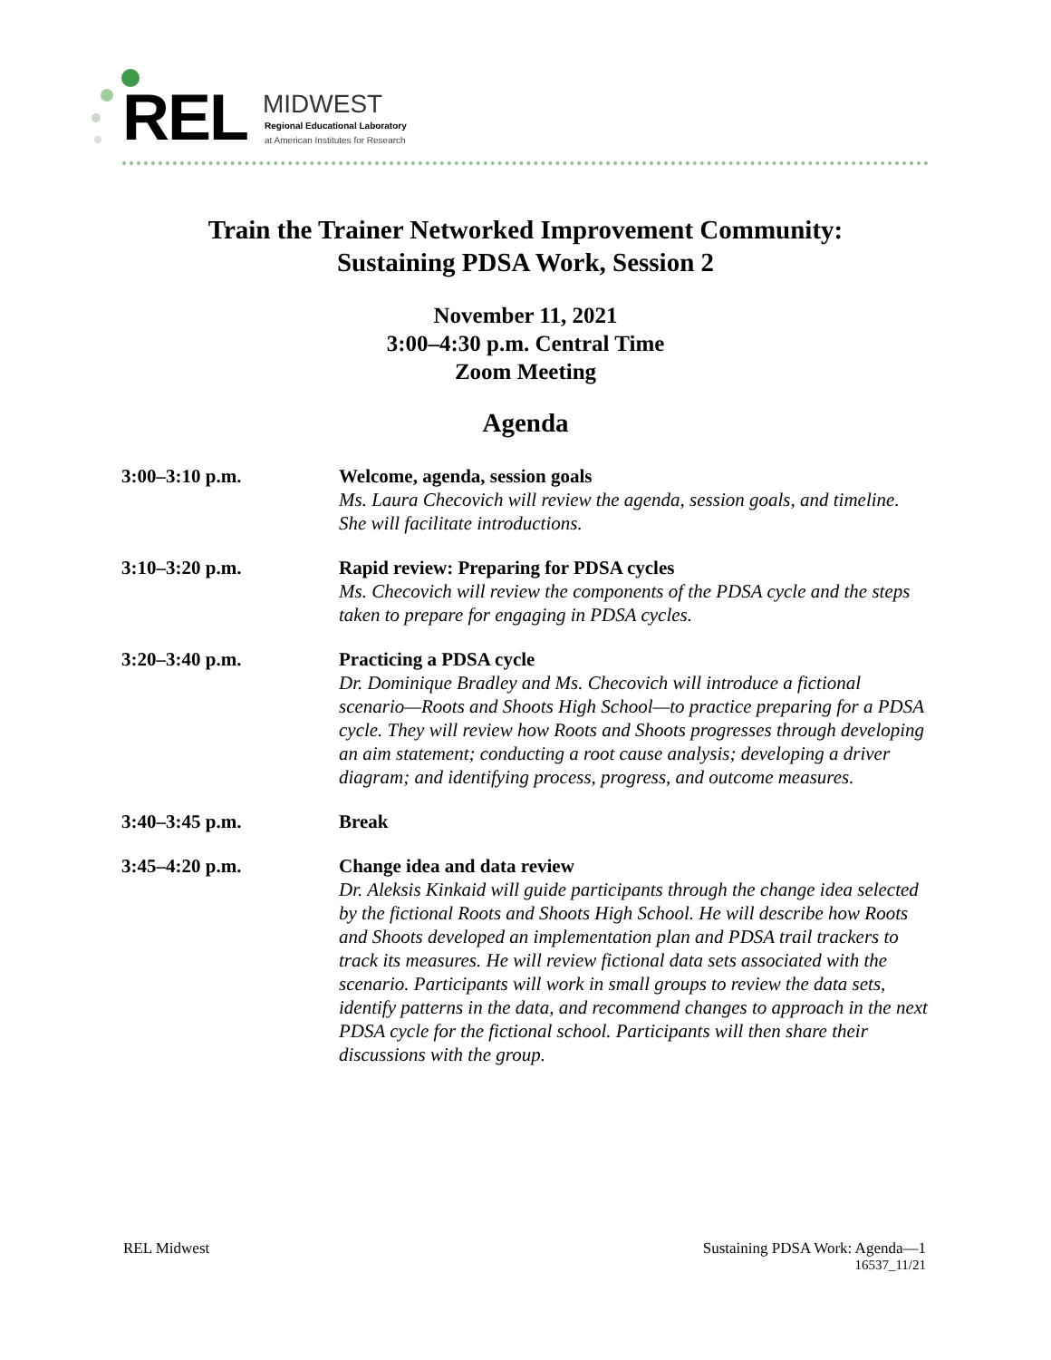REL MIDWEST
Regional Educational Laboratory
at American Institutes for Research
Train the Trainer Networked Improvement Community:
Sustaining PDSA Work, Session 2
November 11, 2021
3:00–4:30 p.m. Central Time
Zoom Meeting
Agenda
| 3:00–3:10 p.m. | Welcome, agenda, session goals Ms. Laura Checovich will review the agenda, session goals, and timeline. She will facilitate introductions. |
| 3:10–3:20 p.m. | Rapid review: Preparing for PDSA cycles Ms. Checovich will review the components of the PDSA cycle and the steps taken to prepare for engaging in PDSA cycles. |
| 3:20–3:40 p.m. | Practicing a PDSA cycle Dr. Dominique Bradley and Ms. Checovich will introduce a fictional scenario—Roots and Shoots High School—to practice preparing for a PDSA cycle. They will review how Roots and Shoots progresses through developing an aim statement; conducting a root cause analysis; developing a driver diagram; and identifying process, progress, and outcome measures. |
| 3:40–3:45 p.m. | Break |
| 3:45–4:20 p.m. | Change idea and data review Dr. Aleksis Kinkaid will guide participants through the change idea selected by the fictional Roots and Shoots High School. He will describe how Roots and Shoots developed an implementation plan and PDSA trail trackers to track its measures. He will review fictional data sets associated with the scenario. Participants will work in small groups to review the data sets, identify patterns in the data, and recommend changes to approach in the next PDSA cycle for the fictional school. Participants will then share their discussions with the group. |
REL Midwest Sustaining PDSA Work: Agenda—1
16537_11/21